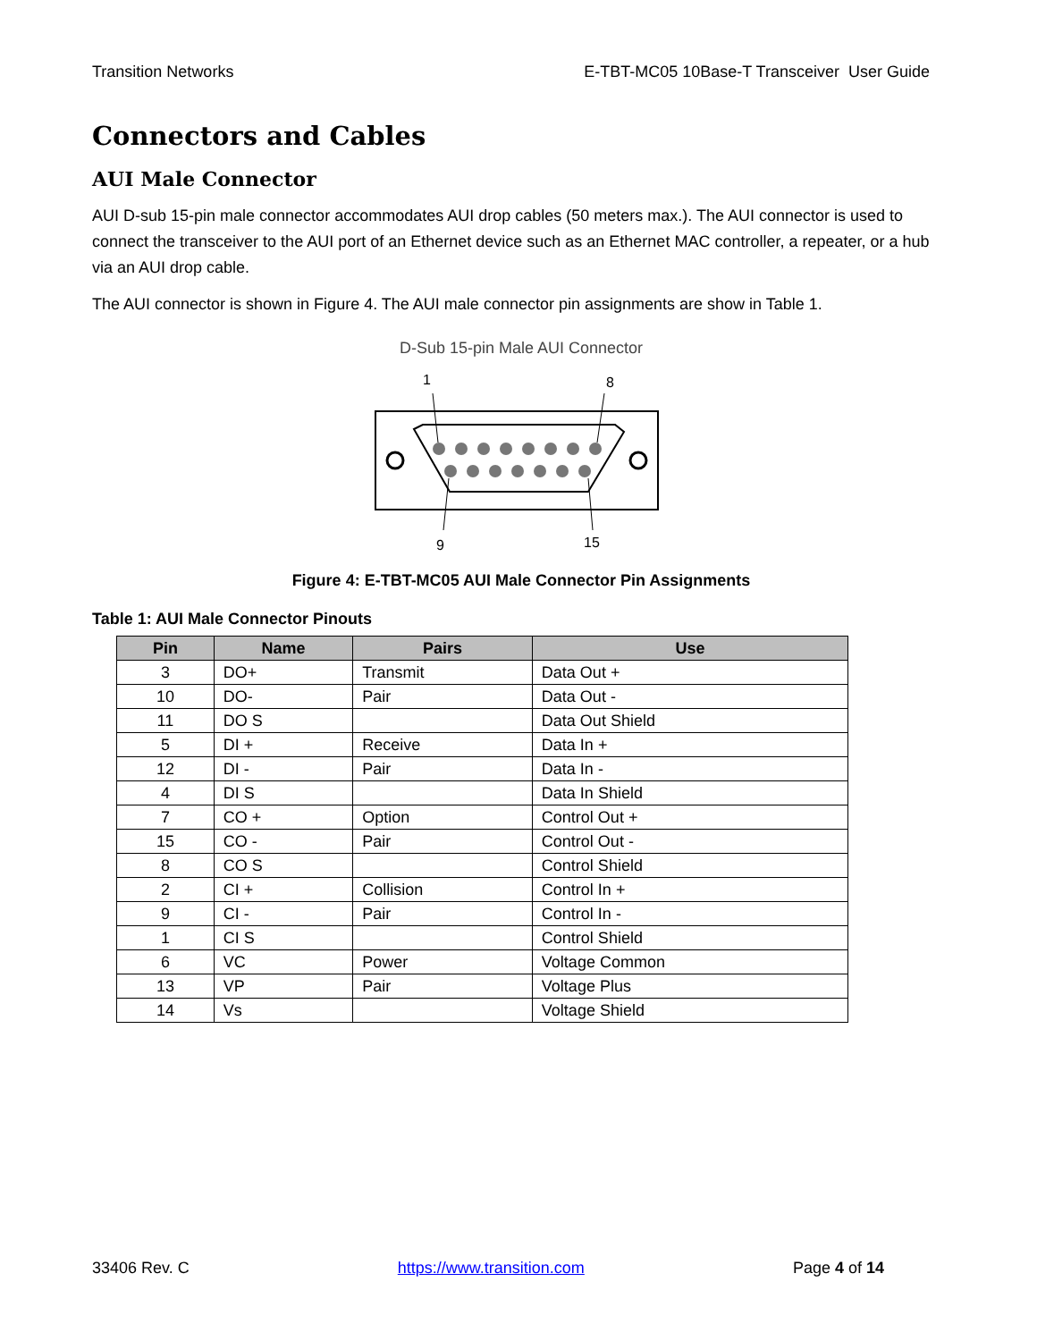Transition Networks E-TBT-MC05 10Base-T Transceiver User Guide
Connectors and Cables
AUI Male Connector
AUI D-sub 15-pin male connector accommodates AUI drop cables (50 meters max.). The AUI connector is used to connect the transceiver to the AUI port of an Ethernet device such as an Ethernet MAC controller, a repeater, or a hub via an AUI drop cable.
The AUI connector is shown in Figure 4. The AUI male connector pin assignments are show in Table 1.
D-Sub 15-pin Male AUI Connector
1
8
9
15
Figure 4: E-TBT-MC05 AUI Male Connector Pin Assignments
Table 1: AUI Male Connector Pinouts
| Pin | Name | Pairs | Use |
| --- | --- | --- | --- |
| 3 | DO+ | Transmit | Data Out + |
| 10 | DO- | Pair | Data Out - |
| 11 | DO S | | Data Out Shield |
| 5 | DI + | Receive | Data In + |
| 12 | DI - | Pair | Data In - |
| 4 | DI S | | Data In Shield |
| 7 | CO + | Option | Control Out + |
| 15 | CO - | Pair | Control Out - |
| 8 | CO S | | Control Shield |
| 2 | CI + | Collision | Control In + |
| 9 | CI - | Pair | Control In - |
| 1 | CI S | | Control Shield |
| 6 | VC | Power | Voltage Common |
| 13 | VP | Pair | Voltage Plus |
| 14 | Vs | | Voltage Shield |
33406 Rev. C https://www.transition.com Page 4 of 14